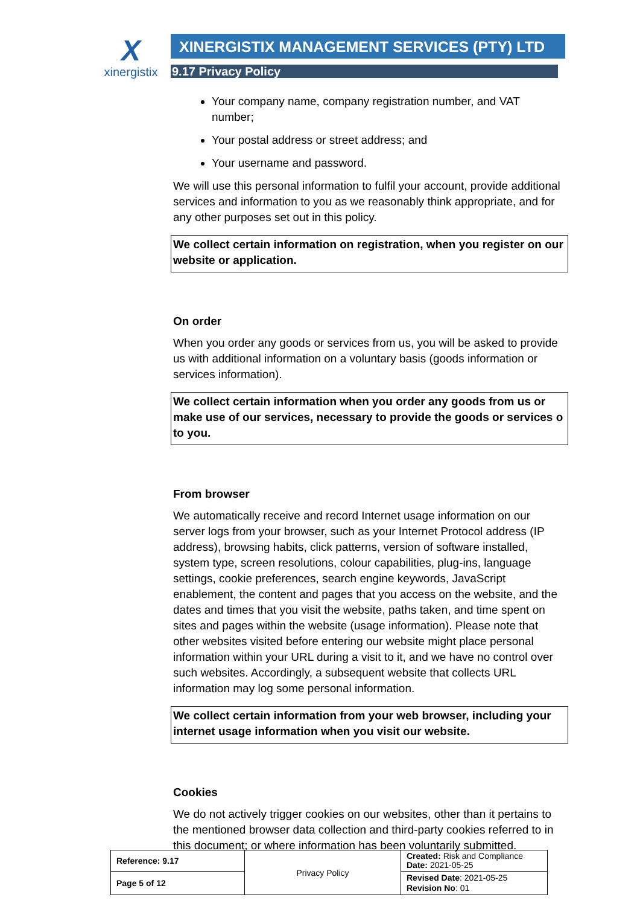X
xinergistix
XINERGISTIX MANAGEMENT SERVICES (PTY) LTD
9.17 Privacy Policy
Your company name, company registration number, and VAT number;
Your postal address or street address; and
Your username and password.
We will use this personal information to fulfil your account, provide additional services and information to you as we reasonably think appropriate, and for any other purposes set out in this policy.
We collect certain information on registration, when you register on our website or application.
On order
When you order any goods or services from us, you will be asked to provide us with additional information on a voluntary basis (goods information or services information).
We collect certain information when you order any goods from us or make use of our services, necessary to provide the goods or services o to you.
From browser
We automatically receive and record Internet usage information on our server logs from your browser, such as your Internet Protocol address (IP address), browsing habits, click patterns, version of software installed, system type, screen resolutions, colour capabilities, plug-ins, language settings, cookie preferences, search engine keywords, JavaScript enablement, the content and pages that you access on the website, and the dates and times that you visit the website, paths taken, and time spent on sites and pages within the website (usage information). Please note that other websites visited before entering our website might place personal information within your URL during a visit to it, and we have no control over such websites. Accordingly, a subsequent website that collects URL information may log some personal information.
We collect certain information from your web browser, including your internet usage information when you visit our website.
Cookies
We do not actively trigger cookies on our websites, other than it pertains to the mentioned browser data collection and third-party cookies referred to in this document; or where information has been voluntarily submitted.
| Reference: 9.17 | Privacy Policy | Created: Risk and Compliance Date: 2021-05-25 |
| Page 5 of 12 | | Revised Date : 2021-05-25 Revision No : 01 |